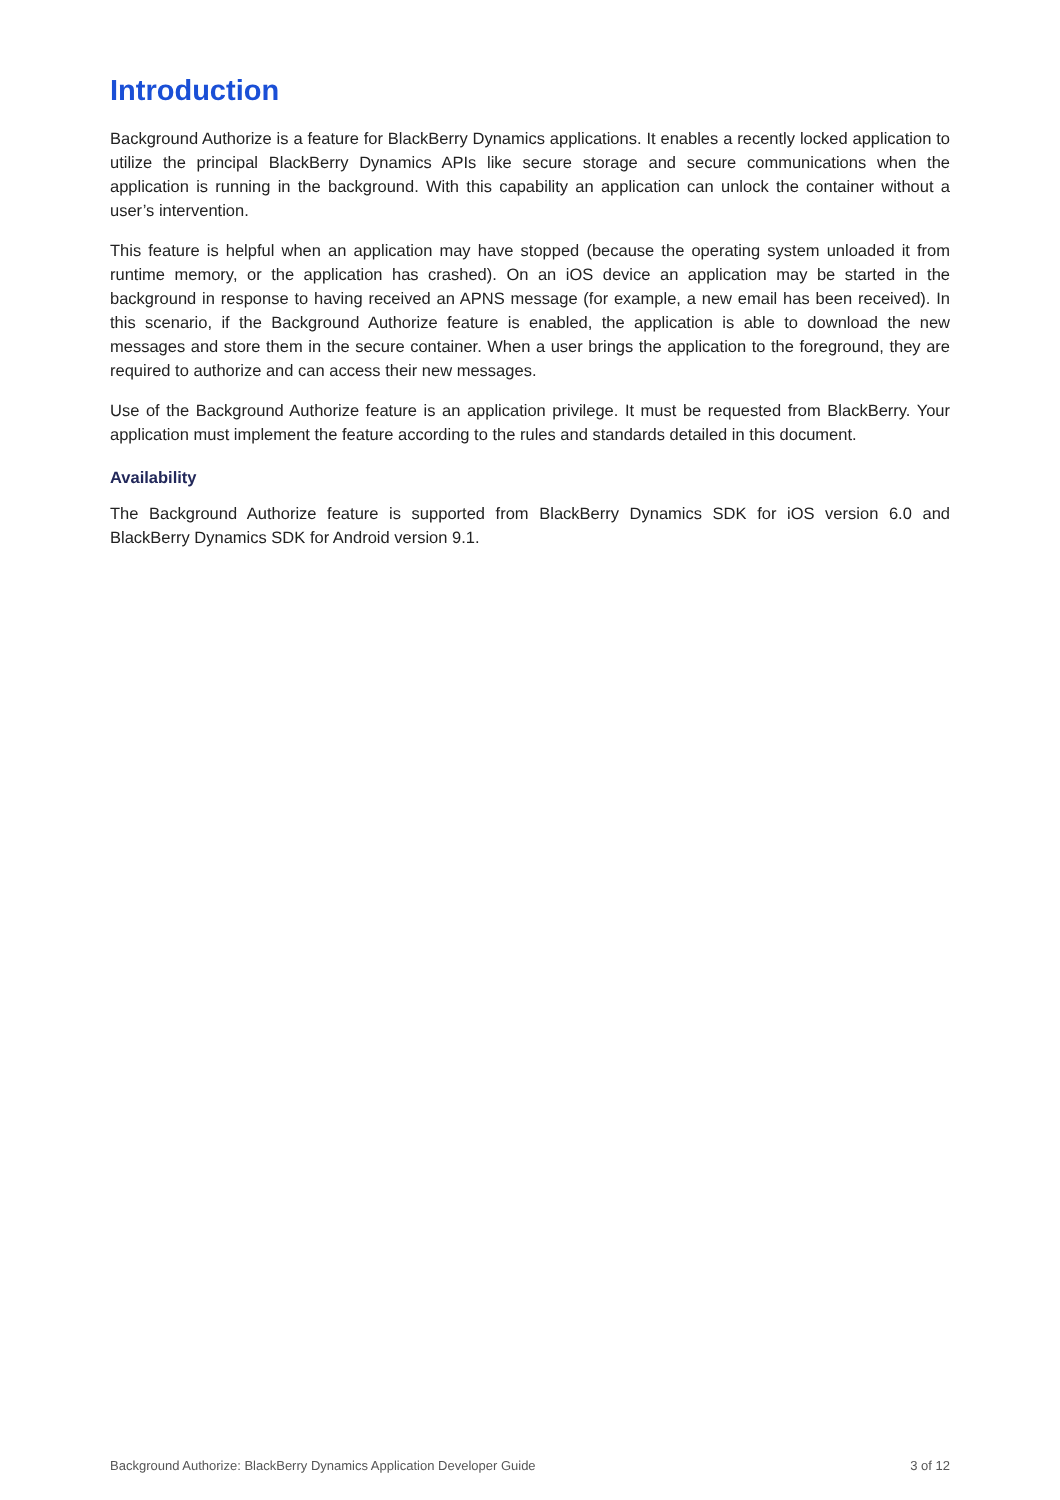Introduction
Background Authorize is a feature for BlackBerry Dynamics applications. It enables a recently locked application to utilize the principal BlackBerry Dynamics APIs like secure storage and secure communications when the application is running in the background. With this capability an application can unlock the container without a user’s intervention.
This feature is helpful when an application may have stopped (because the operating system unloaded it from runtime memory, or the application has crashed). On an iOS device an application may be started in the background in response to having received an APNS message (for example, a new email has been received). In this scenario, if the Background Authorize feature is enabled, the application is able to download the new messages and store them in the secure container. When a user brings the application to the foreground, they are required to authorize and can access their new messages.
Use of the Background Authorize feature is an application privilege. It must be requested from BlackBerry. Your application must implement the feature according to the rules and standards detailed in this document.
Availability
The Background Authorize feature is supported from BlackBerry Dynamics SDK for iOS version 6.0 and BlackBerry Dynamics SDK for Android version 9.1.
Background Authorize: BlackBerry Dynamics Application Developer Guide 3 of 12